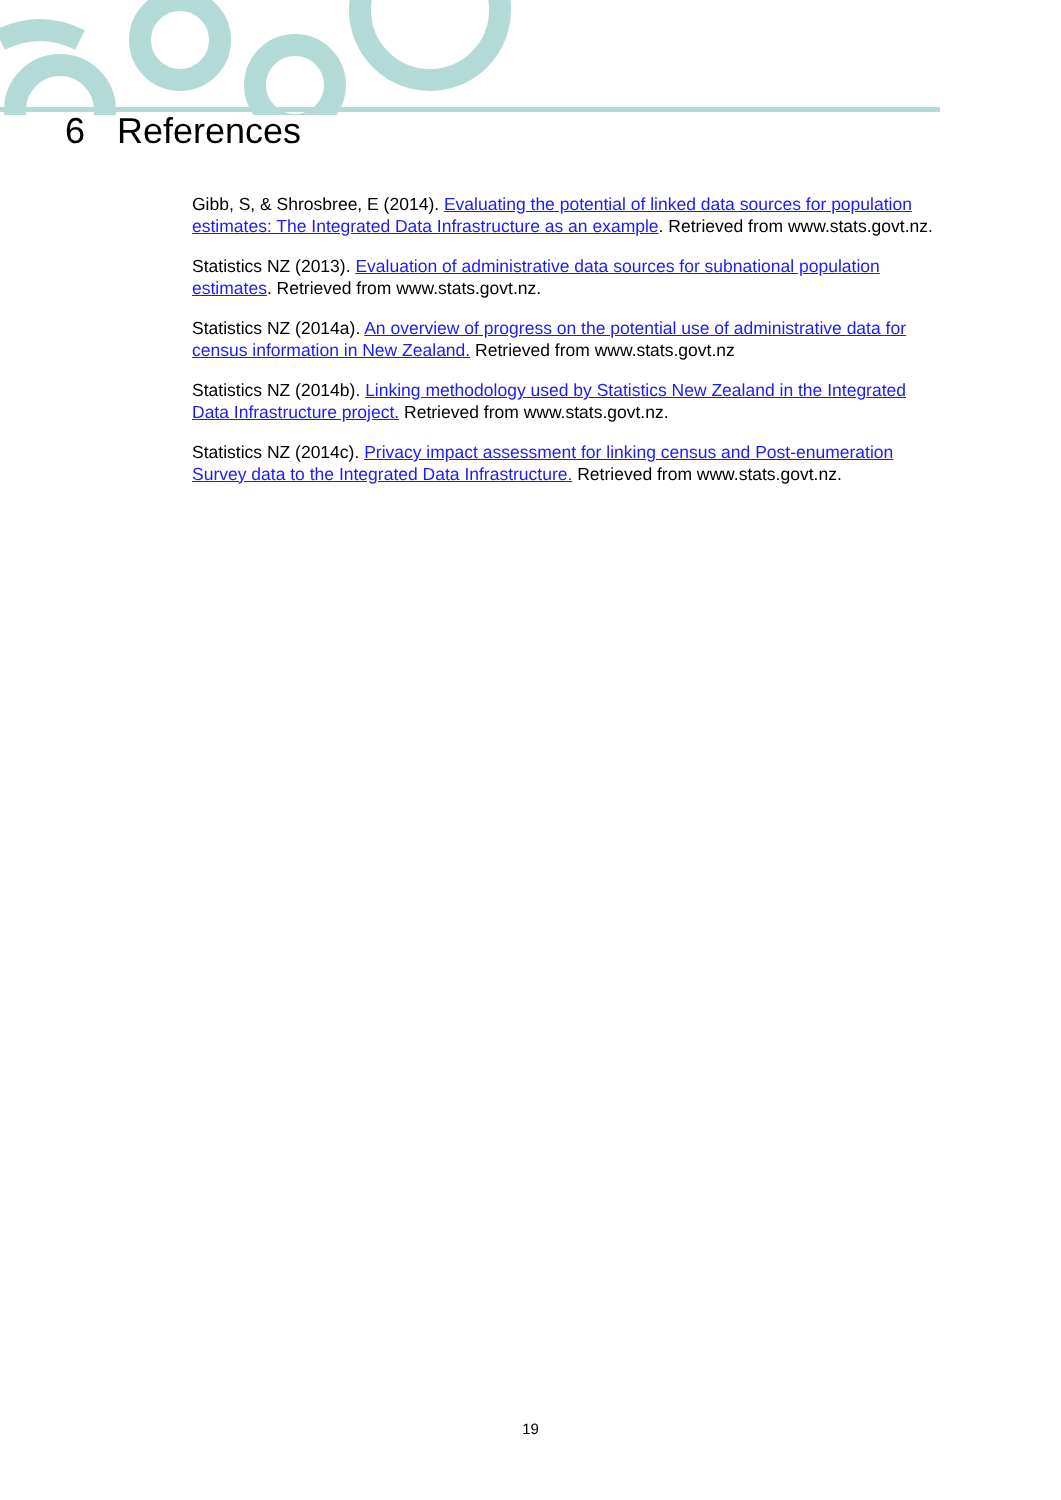6 References
Gibb, S, & Shrosbree, E (2014). Evaluating the potential of linked data sources for population estimates: The Integrated Data Infrastructure as an example. Retrieved from www.stats.govt.nz.
Statistics NZ (2013). Evaluation of administrative data sources for subnational population estimates. Retrieved from www.stats.govt.nz.
Statistics NZ (2014a). An overview of progress on the potential use of administrative data for census information in New Zealand. Retrieved from www.stats.govt.nz
Statistics NZ (2014b). Linking methodology used by Statistics New Zealand in the Integrated Data Infrastructure project. Retrieved from www.stats.govt.nz.
Statistics NZ (2014c). Privacy impact assessment for linking census and Post-enumeration Survey data to the Integrated Data Infrastructure. Retrieved from www.stats.govt.nz.
19